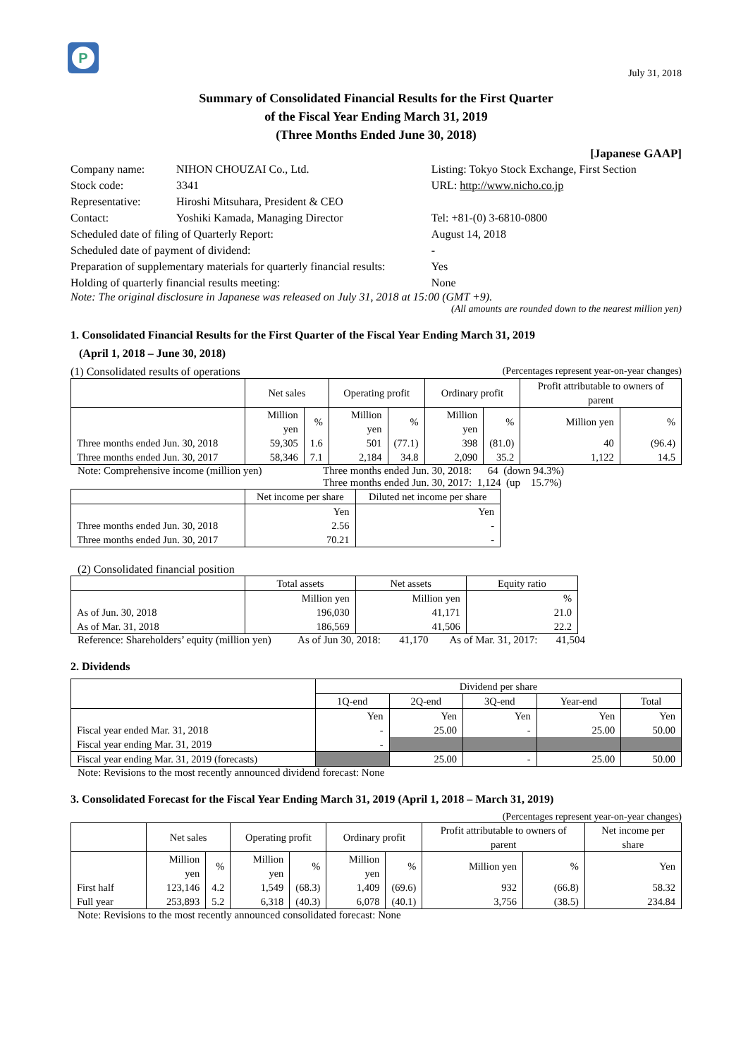P
July 31, 2018
Summary of Consolidated Financial Results for the First Quarter
of the Fiscal Year Ending March 31, 2019
(Three Months Ended June 30, 2018)
[Japanese GAAP]
| Company name: | NIHON CHOUZAI Co., Ltd. | Listing: Tokyo Stock Exchange, First Section |
| Stock code: | 3341 | URL: http://www.nicho.co.jp |
| Representative: | Hiroshi Mitsuhara, President & CEO | |
| Contact: | Yoshiki Kamada, Managing Director | Tel: +81-(0) 3-6810-0800 |
| Scheduled date of filing of Quarterly Report: | | August 14, 2018 |
| Scheduled date of payment of dividend: | | - |
| Preparation of supplementary materials for quarterly financial results: | | Yes |
| Holding of quarterly financial results meeting: | | None |
Note: The original disclosure in Japanese was released on July 31, 2018 at 15:00 (GMT +9).
(All amounts are rounded down to the nearest million yen)
1. Consolidated Financial Results for the First Quarter of the Fiscal Year Ending March 31, 2019
(April 1, 2018 – June 30, 2018)
(1) Consolidated results of operations (Percentages represent year-on-year changes)
| | Net sales | | Operating profit | | Ordinary profit | | Profit attributable to owners of parent | |
| --- | --- | --- | --- | --- | --- | --- | --- | --- |
| | Million yen | % | Million yen | % | Million yen | % | Million yen | % |
| Three months ended Jun. 30, 2018 | 59,305 | 1.6 | 501 | (77.1) | 398 | (81.0) | 40 | (96.4) |
| Three months ended Jun. 30, 2017 | 58,346 | 7.1 | 2,184 | 34.8 | 2,090 | 35.2 | 1,122 | 14.5 |
Note: Comprehensive income (million yen) Three months ended Jun. 30, 2018: 64 (down 94.3%)
Three months ended Jun. 30, 2017: 1,124 (up 15.7%)
| | Net income per share | Diluted net income per share |
| --- | --- | --- |
| | Yen | Yen |
| Three months ended Jun. 30, 2018 | 2.56 | - |
| Three months ended Jun. 30, 2017 | 70.21 | - |
(2) Consolidated financial position
| | Total assets | Net assets | Equity ratio |
| --- | --- | --- | --- |
| | Million yen | Million yen | % |
| As of Jun. 30, 2018 | 196,030 | 41,171 | 21.0 |
| As of Mar. 31, 2018 | 186,569 | 41,506 | 22.2 |
Reference: Shareholders’ equity (million yen) As of Jun 30, 2018: 41,170 As of Mar. 31, 2017: 41,504
2. Dividends
| | Dividend per share | | | | |
| --- | --- | --- | --- | --- | --- |
| | 1Q-end | 2Q-end | 3Q-end | Year-end | Total |
| | Yen | Yen | Yen | Yen | Yen |
| Fiscal year ended Mar. 31, 2018 | - | 25.00 | - | 25.00 | 50.00 |
| Fiscal year ending Mar. 31, 2019 | - | | | | |
| Fiscal year ending Mar. 31, 2019 (forecasts) | | 25.00 | - | 25.00 | 50.00 |
Note: Revisions to the most recently announced dividend forecast: None
3. Consolidated Forecast for the Fiscal Year Ending March 31, 2019 (April 1, 2018 – March 31, 2019)
(Percentages represent year-on-year changes)
| | Net sales | | Operating profit | | Ordinary profit | | Profit attributable to owners of parent | | Net income per share |
| --- | --- | --- | --- | --- | --- | --- | --- | --- | --- |
| | Million yen | % | Million yen | % | Million yen | % | Million yen | % | Yen |
| First half | 123,146 | 4.2 | 1,549 | (68.3) | 1,409 | (69.6) | 932 | (66.8) | 58.32 |
| Full year | 253,893 | 5.2 | 6,318 | (40.3) | 6,078 | (40.1) | 3,756 | (38.5) | 234.84 |
Note: Revisions to the most recently announced consolidated forecast: None